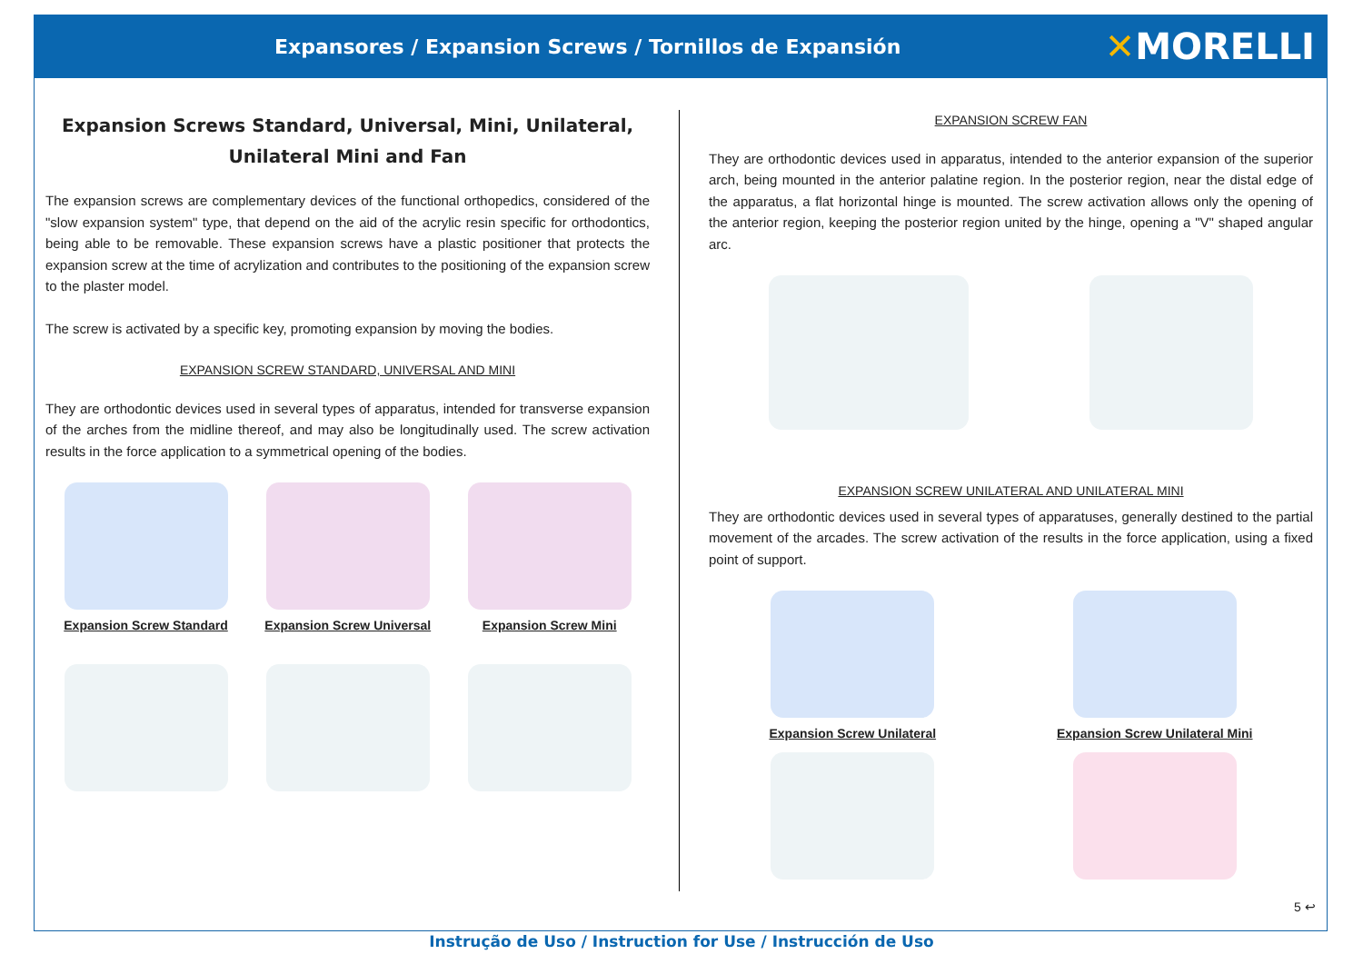Expansores / Expansion Screws / Tornillos de Expansión
✕MORELLI
Expansion Screws Standard, Universal, Mini, Unilateral,
Unilateral Mini and Fan
The expansion screws are complementary devices of the functional orthopedics, considered of the "slow expansion system" type, that depend on the aid of the acrylic resin specific for orthodontics, being able to be removable. These expansion screws have a plastic positioner that protects the expansion screw at the time of acrylization and contributes to the positioning of the expansion screw to the plaster model.
The screw is activated by a specific key, promoting expansion by moving the bodies.
EXPANSION SCREW STANDARD, UNIVERSAL AND MINI
They are orthodontic devices used in several types of apparatus, intended for transverse expansion of the arches from the midline thereof, and may also be longitudinally used. The screw activation results in the force application to a symmetrical opening of the bodies.
Expansion Screw Standard Expansion Screw Universal Expansion Screw Mini
EXPANSION SCREW FAN
They are orthodontic devices used in apparatus, intended to the anterior expansion of the superior arch, being mounted in the anterior palatine region. In the posterior region, near the distal edge of the apparatus, a flat horizontal hinge is mounted. The screw activation allows only the opening of the anterior region, keeping the posterior region united by the hinge, opening a "V" shaped angular arc.
EXPANSION SCREW UNILATERAL AND UNILATERAL MINI
They are orthodontic devices used in several types of apparatuses, generally destined to the partial movement of the arcades. The screw activation of the results in the force application, using a fixed point of support.
Expansion Screw Unilateral Expansion Screw Unilateral Mini
5 ↩
Instrução de Uso / Instruction for Use / Instrucción de Uso